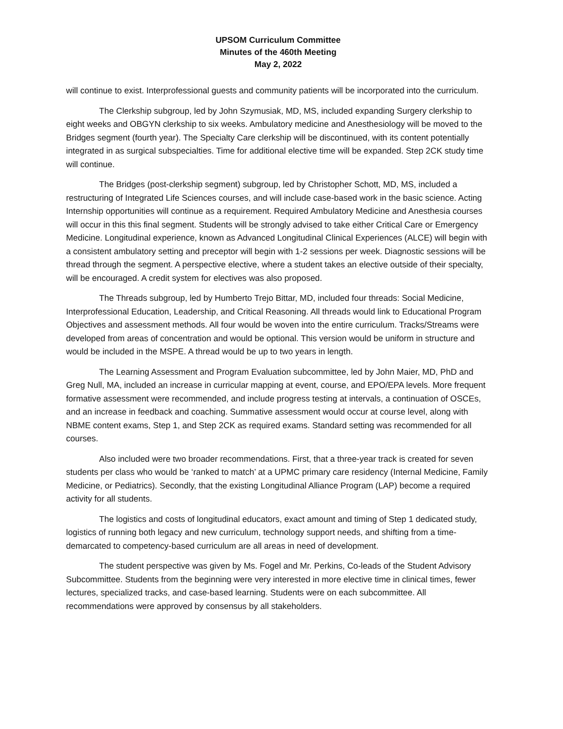UPSOM Curriculum Committee
Minutes of the 460th Meeting
May 2, 2022
will continue to exist. Interprofessional guests and community patients will be incorporated into the curriculum.
The Clerkship subgroup, led by John Szymusiak, MD, MS, included expanding Surgery clerkship to eight weeks and OBGYN clerkship to six weeks. Ambulatory medicine and Anesthesiology will be moved to the Bridges segment (fourth year). The Specialty Care clerkship will be discontinued, with its content potentially integrated in as surgical subspecialties. Time for additional elective time will be expanded. Step 2CK study time will continue.
The Bridges (post-clerkship segment) subgroup, led by Christopher Schott, MD, MS, included a restructuring of Integrated Life Sciences courses, and will include case-based work in the basic science. Acting Internship opportunities will continue as a requirement. Required Ambulatory Medicine and Anesthesia courses will occur in this this final segment. Students will be strongly advised to take either Critical Care or Emergency Medicine. Longitudinal experience, known as Advanced Longitudinal Clinical Experiences (ALCE) will begin with a consistent ambulatory setting and preceptor will begin with 1-2 sessions per week. Diagnostic sessions will be thread through the segment. A perspective elective, where a student takes an elective outside of their specialty, will be encouraged. A credit system for electives was also proposed.
The Threads subgroup, led by Humberto Trejo Bittar, MD, included four threads: Social Medicine, Interprofessional Education, Leadership, and Critical Reasoning. All threads would link to Educational Program Objectives and assessment methods. All four would be woven into the entire curriculum. Tracks/Streams were developed from areas of concentration and would be optional. This version would be uniform in structure and would be included in the MSPE. A thread would be up to two years in length.
The Learning Assessment and Program Evaluation subcommittee, led by John Maier, MD, PhD and Greg Null, MA, included an increase in curricular mapping at event, course, and EPO/EPA levels. More frequent formative assessment were recommended, and include progress testing at intervals, a continuation of OSCEs, and an increase in feedback and coaching. Summative assessment would occur at course level, along with NBME content exams, Step 1, and Step 2CK as required exams. Standard setting was recommended for all courses.
Also included were two broader recommendations. First, that a three-year track is created for seven students per class who would be ‘ranked to match’ at a UPMC primary care residency (Internal Medicine, Family Medicine, or Pediatrics). Secondly, that the existing Longitudinal Alliance Program (LAP) become a required activity for all students.
The logistics and costs of longitudinal educators, exact amount and timing of Step 1 dedicated study, logistics of running both legacy and new curriculum, technology support needs, and shifting from a time-demarcated to competency-based curriculum are all areas in need of development.
The student perspective was given by Ms. Fogel and Mr. Perkins, Co-leads of the Student Advisory Subcommittee. Students from the beginning were very interested in more elective time in clinical times, fewer lectures, specialized tracks, and case-based learning. Students were on each subcommittee. All recommendations were approved by consensus by all stakeholders.